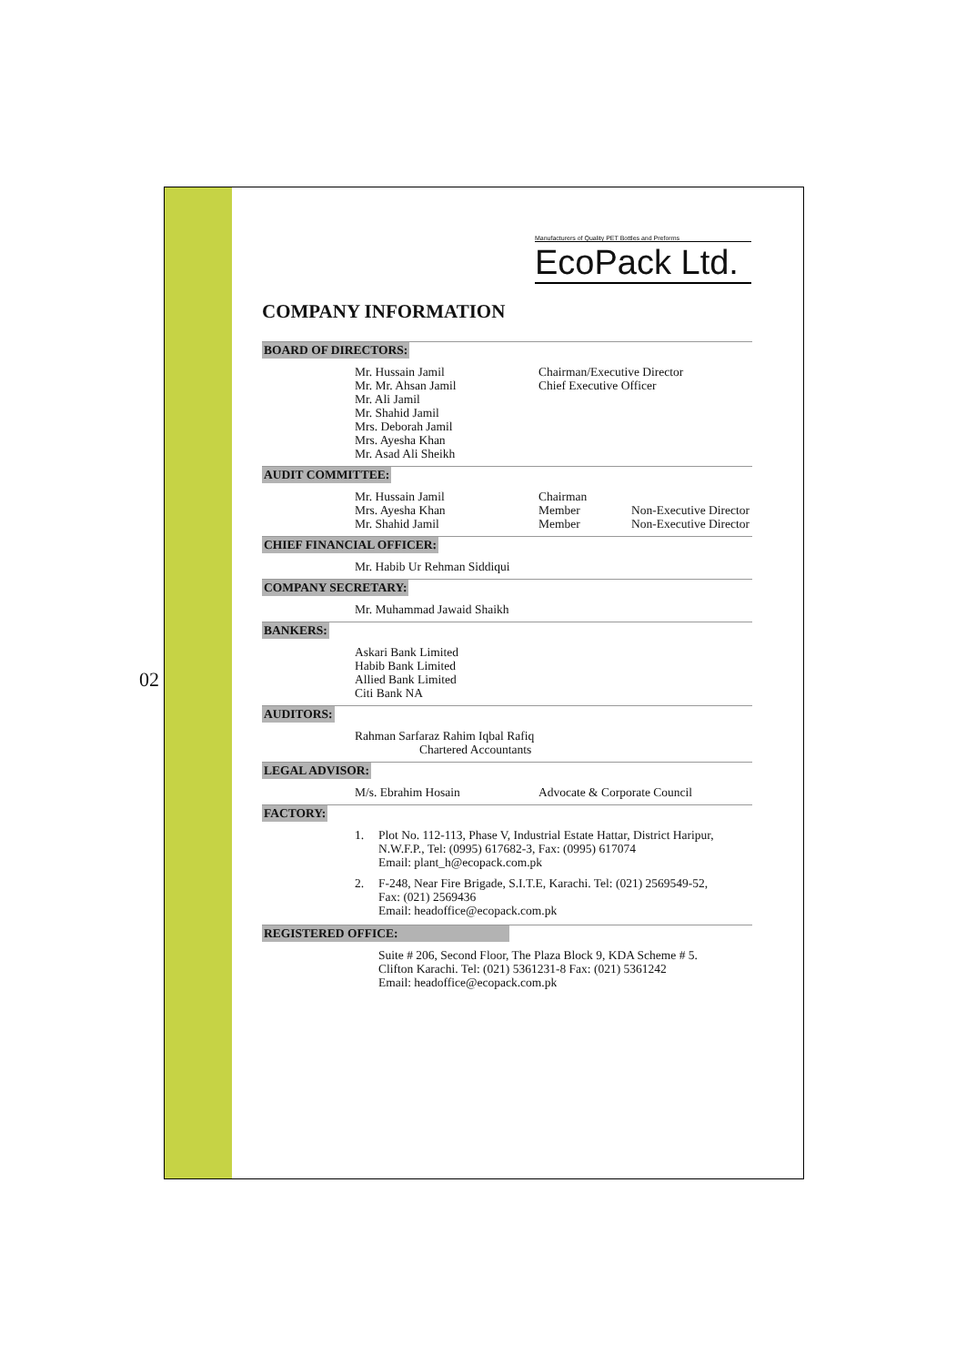02
Manufacturers of Quality PET Bottles and Preforms
EcoPack Ltd.
COMPANY INFORMATION
BOARD OF DIRECTORS:
Mr. Hussain Jamil
Mr. Mr. Ahsan Jamil
Mr. Ali Jamil
Mr. Shahid Jamil
Mrs. Deborah Jamil
Mrs. Ayesha Khan
Mr. Asad Ali Sheikh
Chairman/Executive Director
Chief Executive Officer
AUDIT COMMITTEE:
Mr. Hussain Jamil
Mrs. Ayesha Khan
Mr. Shahid Jamil
Chairman
Member
Member
Non-Executive Director
Non-Executive Director
CHIEF FINANCIAL OFFICER:
Mr. Habib Ur Rehman Siddiqui
COMPANY SECRETARY:
Mr. Muhammad Jawaid Shaikh
BANKERS:
Askari Bank Limited
Habib Bank Limited
Allied Bank Limited
Citi Bank NA
AUDITORS:
Rahman Sarfaraz Rahim Iqbal Rafiq
Chartered Accountants
LEGAL ADVISOR:
M/s. Ebrahim Hosain Advocate & Corporate Council
FACTORY:
1. Plot No. 112-113, Phase V, Industrial Estate Hattar, District Haripur,
N.W.F.P., Tel: (0995) 617682-3, Fax: (0995) 617074
Email: plant_h@ecopack.com.pk
2. F-248, Near Fire Brigade, S.I.T.E, Karachi. Tel: (021) 2569549-52,
Fax: (021) 2569436
Email: headoffice@ecopack.com.pk
REGISTERED OFFICE:
Suite # 206, Second Floor, The Plaza Block 9, KDA Scheme # 5.
Clifton Karachi. Tel: (021) 5361231-8 Fax: (021) 5361242
Email: headoffice@ecopack.com.pk